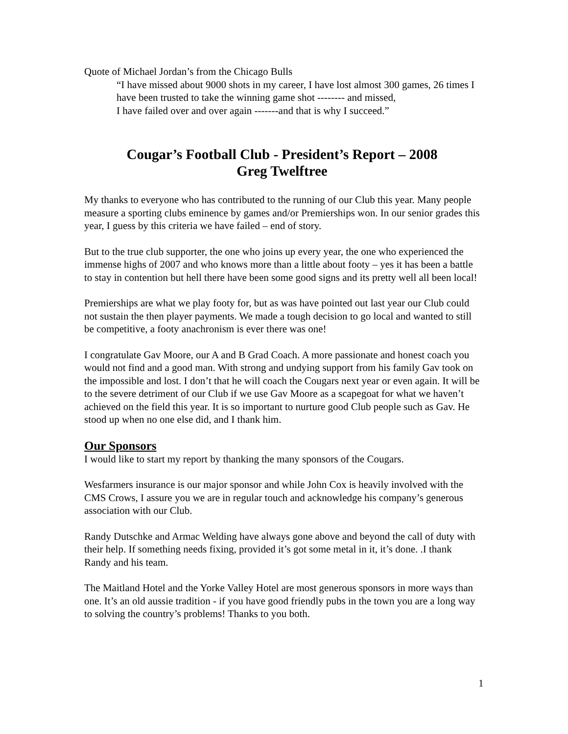Quote of Michael Jordan’s from the Chicago Bulls
“I have missed about 9000 shots in my career, I have lost almost 300 games, 26 times I have been trusted to take the winning game shot -------- and missed,
I have failed over and over again -------and that is why I succeed.”
Cougar’s Football Club - President’s Report – 2008
Greg Twelftree
My thanks to everyone who has contributed to the running of our Club this year. Many people measure a sporting clubs eminence by games and/or Premierships won. In our senior grades this year, I guess by this criteria we have failed – end of story.
But to the true club supporter, the one who joins up every year, the one who experienced the immense highs of 2007 and who knows more than a little about footy – yes it has been a battle to stay in contention but hell there have been some good signs and its pretty well all been local!
Premierships are what we play footy for, but as was have pointed out last year our Club could not sustain the then player payments. We made a tough decision to go local and wanted to still be competitive, a footy anachronism is ever there was one!
I congratulate Gav Moore, our A and B Grad Coach. A more passionate and honest coach you would not find and a good man. With strong and undying support from his family Gav took on the impossible and lost. I don’t that he will coach the Cougars next year or even again. It will be to the severe detriment of our Club if we use Gav Moore as a scapegoat for what we haven’t achieved on the field this year. It is so important to nurture good Club people such as Gav. He stood up when no one else did, and I thank him.
Our Sponsors
I would like to start my report by thanking the many sponsors of the Cougars.
Wesfarmers insurance is our major sponsor and while John Cox is heavily involved with the CMS Crows, I assure you we are in regular touch and acknowledge his company’s generous association with our Club.
Randy Dutschke and Armac Welding have always gone above and beyond the call of duty with their help. If something needs fixing, provided it’s got some metal in it, it’s done. .I thank Randy and his team.
The Maitland Hotel and the Yorke Valley Hotel are most generous sponsors in more ways than one. It’s an old aussie tradition - if you have good friendly pubs in the town you are a long way to solving the country’s problems! Thanks to you both.
1